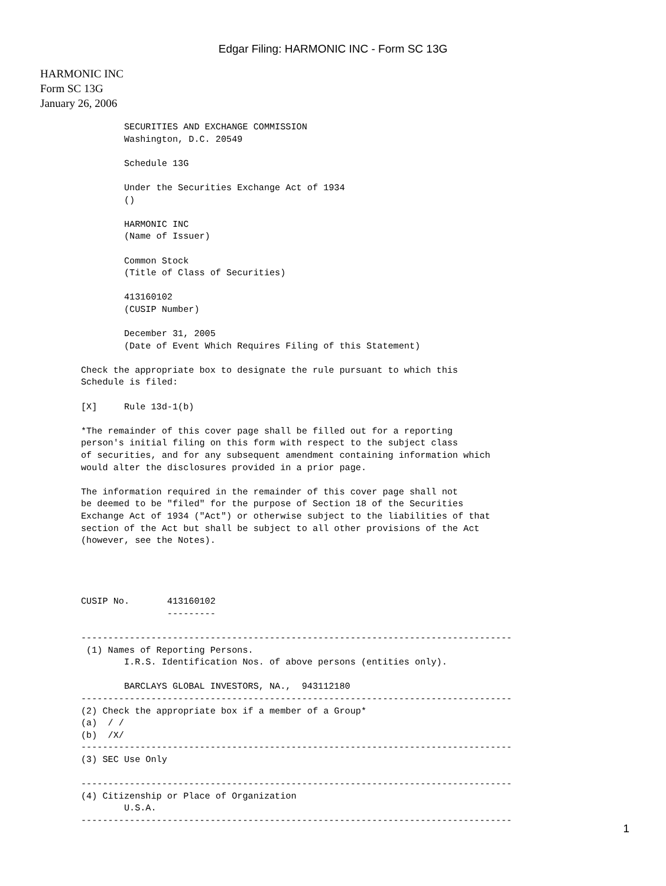Edgar Filing: HARMONIC INC - Form SC 13G
HARMONIC INC
Form SC 13G
January 26, 2006
        SECURITIES AND EXCHANGE COMMISSION
        Washington, D.C. 20549

        Schedule 13G

        Under the Securities Exchange Act of 1934
        ()

        HARMONIC INC
        (Name of Issuer)

        Common Stock
        (Title of Class of Securities)

        413160102
        (CUSIP Number)

        December 31, 2005
        (Date of Event Which Requires Filing of this Statement)

Check the appropriate box to designate the rule pursuant to which this
Schedule is filed:

[X]     Rule 13d-1(b)

*The remainder of this cover page shall be filled out for a reporting
person's initial filing on this form with respect to the subject class
of securities, and for any subsequent amendment containing information which
would alter the disclosures provided in a prior page.

The information required in the remainder of this cover page shall not
be deemed to be "filed" for the purpose of Section 18 of the Securities
Exchange Act of 1934 ("Act") or otherwise subject to the liabilities of that
section of the Act but shall be subject to all other provisions of the Act
(however, see the Notes).




CUSIP No.       413160102
                ---------

--------------------------------------------------------------------------------
 (1) Names of Reporting Persons.
        I.R.S. Identification Nos. of above persons (entities only).

        BARCLAYS GLOBAL INVESTORS, NA.,  943112180
--------------------------------------------------------------------------------
(2) Check the appropriate box if a member of a Group*
(a)  / /
(b)  /X/
--------------------------------------------------------------------------------
(3) SEC Use Only

--------------------------------------------------------------------------------
(4) Citizenship or Place of Organization
        U.S.A.
--------------------------------------------------------------------------------
1